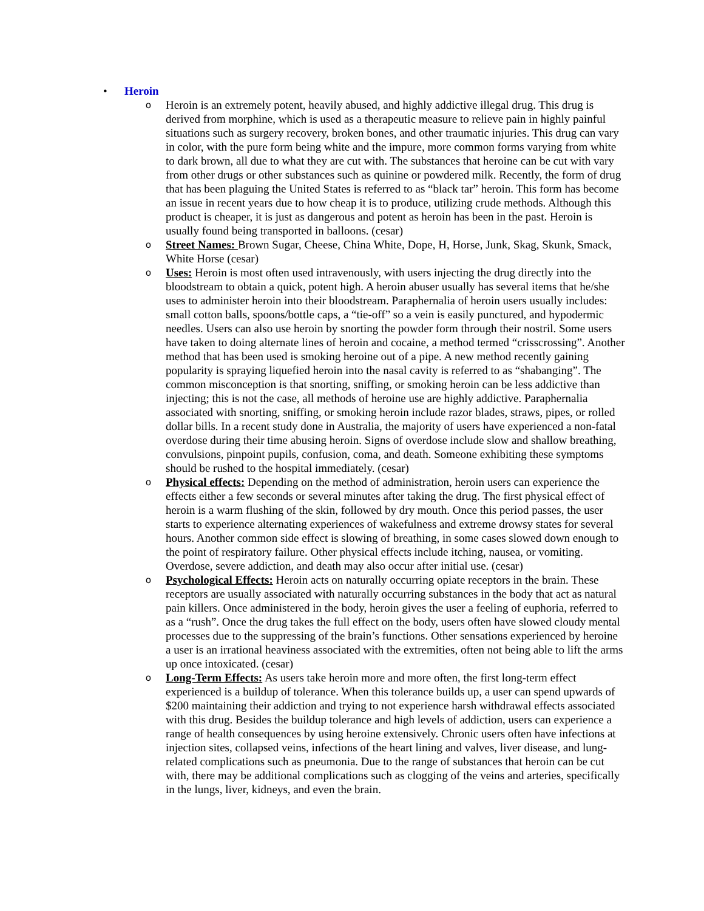• Heroin
o
Heroin is an extremely potent, heavily abused, and highly addictive illegal drug. This drug is derived from morphine, which is used as a therapeutic measure to relieve pain in highly painful situations such as surgery recovery, broken bones, and other traumatic injuries. This drug can vary in color, with the pure form being white and the impure, more common forms varying from white to dark brown, all due to what they are cut with. The substances that heroine can be cut with vary from other drugs or other substances such as quinine or powdered milk. Recently, the form of drug that has been plaguing the United States is referred to as “black tar” heroin. This form has become an issue in recent years due to how cheap it is to produce, utilizing crude methods. Although this product is cheaper, it is just as dangerous and potent as heroin has been in the past. Heroin is usually found being transported in balloons. (cesar)
o
Street Names: Brown Sugar, Cheese, China White, Dope, H, Horse, Junk, Skag, Skunk, Smack, White Horse (cesar)
o
Uses: Heroin is most often used intravenously, with users injecting the drug directly into the bloodstream to obtain a quick, potent high. A heroin abuser usually has several items that he/she uses to administer heroin into their bloodstream. Paraphernalia of heroin users usually includes: small cotton balls, spoons/bottle caps, a “tie-off” so a vein is easily punctured, and hypodermic needles. Users can also use heroin by snorting the powder form through their nostril. Some users have taken to doing alternate lines of heroin and cocaine, a method termed “crisscrossing”. Another method that has been used is smoking heroine out of a pipe. A new method recently gaining popularity is spraying liquefied heroin into the nasal cavity is referred to as “shabanging”. The common misconception is that snorting, sniffing, or smoking heroin can be less addictive than injecting; this is not the case, all methods of heroine use are highly addictive. Paraphernalia associated with snorting, sniffing, or smoking heroin include razor blades, straws, pipes, or rolled dollar bills. In a recent study done in Australia, the majority of users have experienced a non-fatal overdose during their time abusing heroin. Signs of overdose include slow and shallow breathing, convulsions, pinpoint pupils, confusion, coma, and death. Someone exhibiting these symptoms should be rushed to the hospital immediately. (cesar)
o
Physical effects: Depending on the method of administration, heroin users can experience the effects either a few seconds or several minutes after taking the drug. The first physical effect of heroin is a warm flushing of the skin, followed by dry mouth. Once this period passes, the user starts to experience alternating experiences of wakefulness and extreme drowsy states for several hours. Another common side effect is slowing of breathing, in some cases slowed down enough to the point of respiratory failure. Other physical effects include itching, nausea, or vomiting. Overdose, severe addiction, and death may also occur after initial use. (cesar)
o
Psychological Effects: Heroin acts on naturally occurring opiate receptors in the brain. These receptors are usually associated with naturally occurring substances in the body that act as natural pain killers. Once administered in the body, heroin gives the user a feeling of euphoria, referred to as a “rush”. Once the drug takes the full effect on the body, users often have slowed cloudy mental processes due to the suppressing of the brain’s functions. Other sensations experienced by heroine a user is an irrational heaviness associated with the extremities, often not being able to lift the arms up once intoxicated. (cesar)
o
Long-Term Effects: As users take heroin more and more often, the first long-term effect experienced is a buildup of tolerance. When this tolerance builds up, a user can spend upwards of $200 maintaining their addiction and trying to not experience harsh withdrawal effects associated with this drug. Besides the buildup tolerance and high levels of addiction, users can experience a range of health consequences by using heroine extensively. Chronic users often have infections at injection sites, collapsed veins, infections of the heart lining and valves, liver disease, and lung-related complications such as pneumonia. Due to the range of substances that heroin can be cut with, there may be additional complications such as clogging of the veins and arteries, specifically in the lungs, liver, kidneys, and even the brain.